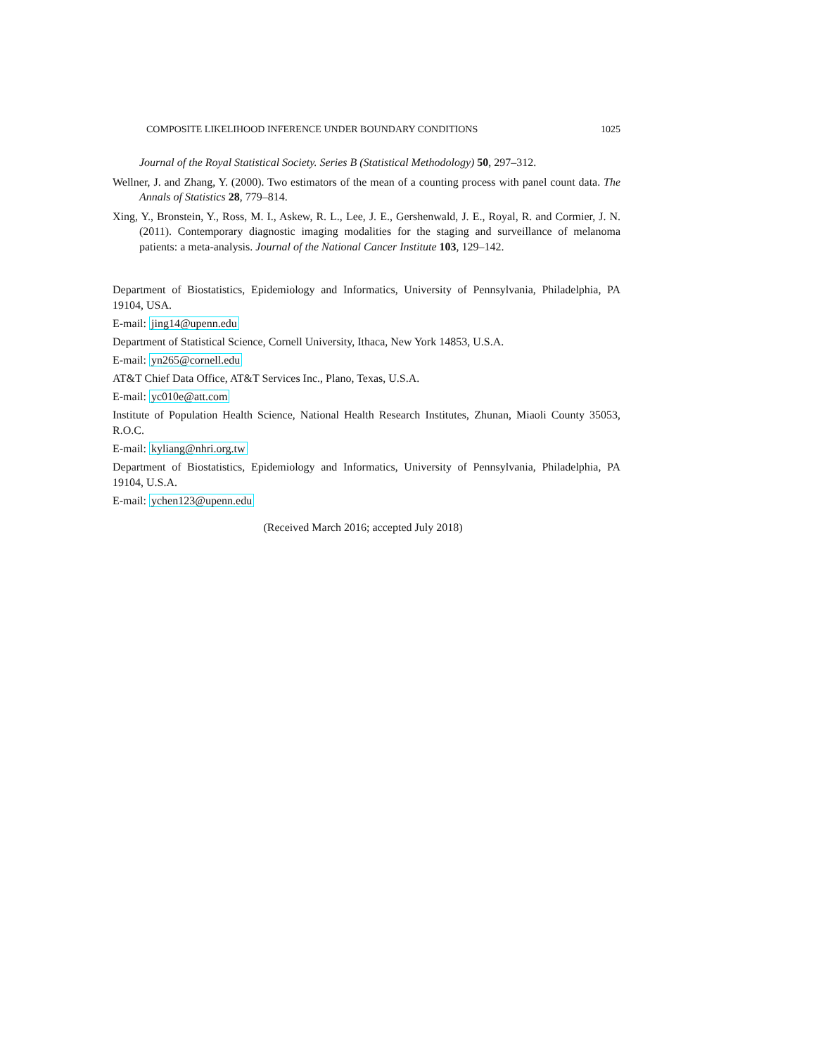COMPOSITE LIKELIHOOD INFERENCE UNDER BOUNDARY CONDITIONS 1025
Journal of the Royal Statistical Society. Series B (Statistical Methodology) 50, 297–312.
Wellner, J. and Zhang, Y. (2000). Two estimators of the mean of a counting process with panel count data. The Annals of Statistics 28, 779–814.
Xing, Y., Bronstein, Y., Ross, M. I., Askew, R. L., Lee, J. E., Gershenwald, J. E., Royal, R. and Cormier, J. N. (2011). Contemporary diagnostic imaging modalities for the staging and surveillance of melanoma patients: a meta-analysis. Journal of the National Cancer Institute 103, 129–142.
Department of Biostatistics, Epidemiology and Informatics, University of Pennsylvania, Philadelphia, PA 19104, USA.
E-mail: jing14@upenn.edu
Department of Statistical Science, Cornell University, Ithaca, New York 14853, U.S.A.
E-mail: yn265@cornell.edu
AT&T Chief Data Office, AT&T Services Inc., Plano, Texas, U.S.A.
E-mail: yc010e@att.com
Institute of Population Health Science, National Health Research Institutes, Zhunan, Miaoli County 35053, R.O.C.
E-mail: kyliang@nhri.org.tw
Department of Biostatistics, Epidemiology and Informatics, University of Pennsylvania, Philadelphia, PA 19104, U.S.A.
E-mail: ychen123@upenn.edu
(Received March 2016; accepted July 2018)